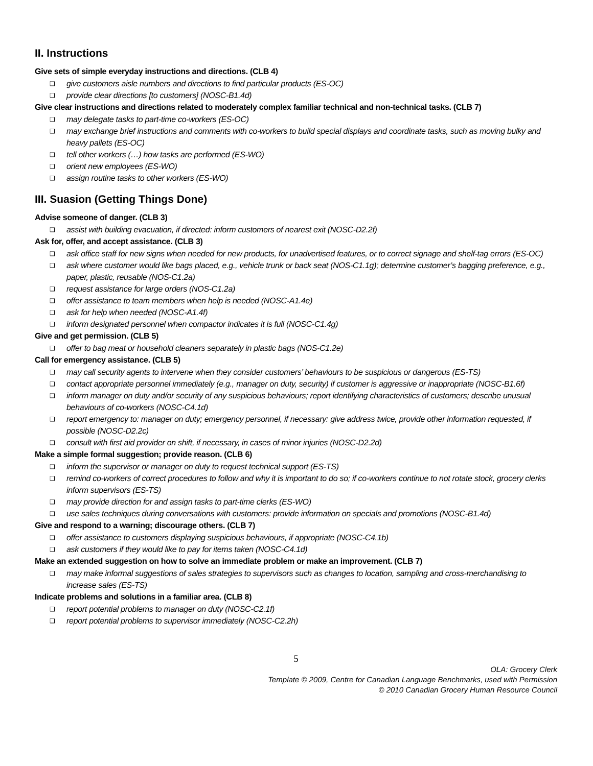II. Instructions
Give sets of simple everyday instructions and directions. (CLB 4)
❑ give customers aisle numbers and directions to find particular products (ES-OC)
❑ provide clear directions [to customers] (NOSC-B1.4d)
Give clear instructions and directions related to moderately complex familiar technical and non-technical tasks. (CLB 7)
❑ may delegate tasks to part-time co-workers (ES-OC)
❑ may exchange brief instructions and comments with co-workers to build special displays and coordinate tasks, such as moving bulky and heavy pallets (ES-OC)
❑ tell other workers (…) how tasks are performed (ES-WO)
❑ orient new employees (ES-WO)
❑ assign routine tasks to other workers (ES-WO)
III. Suasion (Getting Things Done)
Advise someone of danger. (CLB 3)
❑ assist with building evacuation, if directed: inform customers of nearest exit (NOSC-D2.2f)
Ask for, offer, and accept assistance. (CLB 3)
❑ ask office staff for new signs when needed for new products, for unadvertised features, or to correct signage and shelf-tag errors (ES-OC)
❑ ask where customer would like bags placed, e.g., vehicle trunk or back seat (NOS-C1.1g); determine customer’s bagging preference, e.g., paper, plastic, reusable (NOS-C1.2a)
❑ request assistance for large orders (NOS-C1.2a)
❑ offer assistance to team members when help is needed (NOSC-A1.4e)
❑ ask for help when needed (NOSC-A1.4f)
❑ inform designated personnel when compactor indicates it is full (NOSC-C1.4g)
Give and get permission. (CLB 5)
❑ offer to bag meat or household cleaners separately in plastic bags (NOS-C1.2e)
Call for emergency assistance. (CLB 5)
❑ may call security agents to intervene when they consider customers’ behaviours to be suspicious or dangerous (ES-TS)
❑ contact appropriate personnel immediately (e.g., manager on duty, security) if customer is aggressive or inappropriate (NOSC-B1.6f)
❑ inform manager on duty and/or security of any suspicious behaviours; report identifying characteristics of customers; describe unusual behaviours of co-workers (NOSC-C4.1d)
❑ report emergency to: manager on duty; emergency personnel, if necessary: give address twice, provide other information requested, if possible (NOSC-D2.2c)
❑ consult with first aid provider on shift, if necessary, in cases of minor injuries (NOSC-D2.2d)
Make a simple formal suggestion; provide reason. (CLB 6)
❑ inform the supervisor or manager on duty to request technical support (ES-TS)
❑ remind co-workers of correct procedures to follow and why it is important to do so; if co-workers continue to not rotate stock, grocery clerks inform supervisors (ES-TS)
❑ may provide direction for and assign tasks to part-time clerks (ES-WO)
❑ use sales techniques during conversations with customers: provide information on specials and promotions (NOSC-B1.4d)
Give and respond to a warning; discourage others. (CLB 7)
❑ offer assistance to customers displaying suspicious behaviours, if appropriate (NOSC-C4.1b)
❑ ask customers if they would like to pay for items taken (NOSC-C4.1d)
Make an extended suggestion on how to solve an immediate problem or make an improvement. (CLB 7)
❑ may make informal suggestions of sales strategies to supervisors such as changes to location, sampling and cross-merchandising to increase sales (ES-TS)
Indicate problems and solutions in a familiar area. (CLB 8)
❑ report potential problems to manager on duty (NOSC-C2.1f)
❑ report potential problems to supervisor immediately (NOSC-C2.2h)
5
OLA: Grocery Clerk
Template © 2009, Centre for Canadian Language Benchmarks, used with Permission
© 2010 Canadian Grocery Human Resource Council